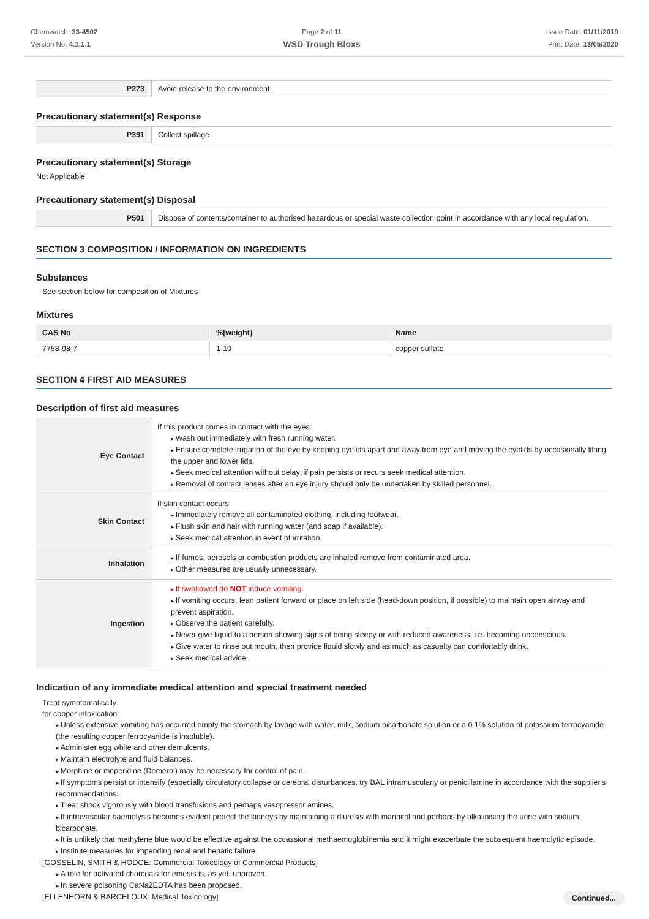Chemwatch: 33-4502
Version No: 4.1.1.1
Page 2 of 11
WSD Trough Bloxs
Issue Date: 01/11/2019
Print Date: 13/05/2020
| P273 | Avoid release to the environment. |
Precautionary statement(s) Response
| P391 | Collect spillage. |
Precautionary statement(s) Storage
Not Applicable
Precautionary statement(s) Disposal
| P501 | Dispose of contents/container to authorised hazardous or special waste collection point in accordance with any local regulation. |
SECTION 3 COMPOSITION / INFORMATION ON INGREDIENTS
Substances
See section below for composition of Mixtures
Mixtures
| CAS No | %[weight] | Name |
| --- | --- | --- |
| 7758-98-7 | 1-10 | copper sulfate |
SECTION 4 FIRST AID MEASURES
Description of first aid measures
| Eye Contact | If this product comes in contact with the eyes: Wash out immediately with fresh running water. Ensure complete irrigation of the eye by keeping eyelids apart and away from eye and moving the eyelids by occasionally lifting the upper and lower lids. Seek medical attention without delay; if pain persists or recurs seek medical attention. Removal of contact lenses after an eye injury should only be undertaken by skilled personnel. |
| Skin Contact | If skin contact occurs: Immediately remove all contaminated clothing, including footwear. Flush skin and hair with running water (and soap if available). Seek medical attention in event of irritation. |
| Inhalation | If fumes, aerosols or combustion products are inhaled remove from contaminated area. Other measures are usually unnecessary. |
| Ingestion | If swallowed do NOT induce vomiting. If vomiting occurs, lean patient forward or place on left side (head-down position, if possible) to maintain open airway and prevent aspiration. Observe the patient carefully. Never give liquid to a person showing signs of being sleepy or with reduced awareness; i.e. becoming unconscious. Give water to rinse out mouth, then provide liquid slowly and as much as casualty can comfortably drink. Seek medical advice. |
Indication of any immediate medical attention and special treatment needed
Treat symptomatically.
for copper intoxication:
Unless extensive vomiting has occurred empty the stomach by lavage with water, milk, sodium bicarbonate solution or a 0.1% solution of potassium ferrocyanide (the resulting copper ferrocyanide is insoluble).
Administer egg white and other demulcents.
Maintain electrolyte and fluid balances.
Morphine or meperidine (Demerol) may be necessary for control of pain.
If symptoms persist or intensify (especially circulatory collapse or cerebral disturbances, try BAL intramuscularly or penicillamine in accordance with the supplier's recommendations.
Treat shock vigorously with blood transfusions and perhaps vasopressor amines.
If intravascular haemolysis becomes evident protect the kidneys by maintaining a diuresis with mannitol and perhaps by alkalinising the urine with sodium bicarbonate.
It is unlikely that methylene blue would be effective against the occassional methaemoglobinemia and it might exacerbate the subsequent haemolytic episode.
Institute measures for impending renal and hepatic failure.
[GOSSELIN, SMITH & HODGE: Commercial Toxicology of Commercial Products]
A role for activated charcoals for emesis is, as yet, unproven.
In severe poisoning CaNa2EDTA has been proposed.
[ELLENHORN & BARCELOUX: Medical Toxicology]
Continued...